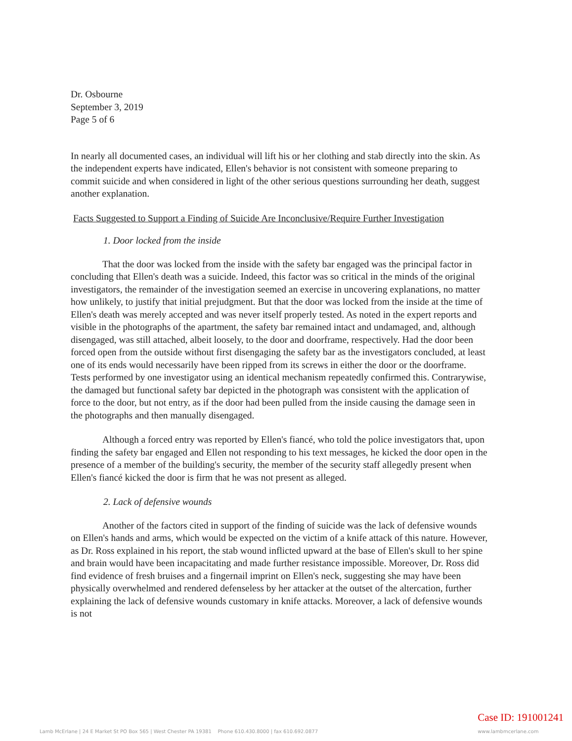Dr. Osbourne
September 3, 2019
Page 5 of 6
In nearly all documented cases, an individual will lift his or her clothing and stab directly into the skin. As the independent experts have indicated, Ellen's behavior is not consistent with someone preparing to commit suicide and when considered in light of the other serious questions surrounding her death, suggest another explanation.
Facts Suggested to Support a Finding of Suicide Are Inconclusive/Require Further Investigation
1. Door locked from the inside
That the door was locked from the inside with the safety bar engaged was the principal factor in concluding that Ellen's death was a suicide. Indeed, this factor was so critical in the minds of the original investigators, the remainder of the investigation seemed an exercise in uncovering explanations, no matter how unlikely, to justify that initial prejudgment. But that the door was locked from the inside at the time of Ellen's death was merely accepted and was never itself properly tested. As noted in the expert reports and visible in the photographs of the apartment, the safety bar remained intact and undamaged, and, although disengaged, was still attached, albeit loosely, to the door and doorframe, respectively. Had the door been forced open from the outside without first disengaging the safety bar as the investigators concluded, at least one of its ends would necessarily have been ripped from its screws in either the door or the doorframe. Tests performed by one investigator using an identical mechanism repeatedly confirmed this. Contrarywise, the damaged but functional safety bar depicted in the photograph was consistent with the application of force to the door, but not entry, as if the door had been pulled from the inside causing the damage seen in the photographs and then manually disengaged.
Although a forced entry was reported by Ellen's fiancé, who told the police investigators that, upon finding the safety bar engaged and Ellen not responding to his text messages, he kicked the door open in the presence of a member of the building's security, the member of the security staff allegedly present when Ellen's fiancé kicked the door is firm that he was not present as alleged.
2. Lack of defensive wounds
Another of the factors cited in support of the finding of suicide was the lack of defensive wounds on Ellen's hands and arms, which would be expected on the victim of a knife attack of this nature. However, as Dr. Ross explained in his report, the stab wound inflicted upward at the base of Ellen's skull to her spine and brain would have been incapacitating and made further resistance impossible. Moreover, Dr. Ross did find evidence of fresh bruises and a fingernail imprint on Ellen's neck, suggesting she may have been physically overwhelmed and rendered defenseless by her attacker at the outset of the altercation, further explaining the lack of defensive wounds customary in knife attacks. Moreover, a lack of defensive wounds is not
Lamb McErlane | 24 E Market St PO Box 565 | West Chester PA 19381 Phone 610.430.8000 | fax 610.692.0877 Case ID: 191001241
www.lambmcerlane.com